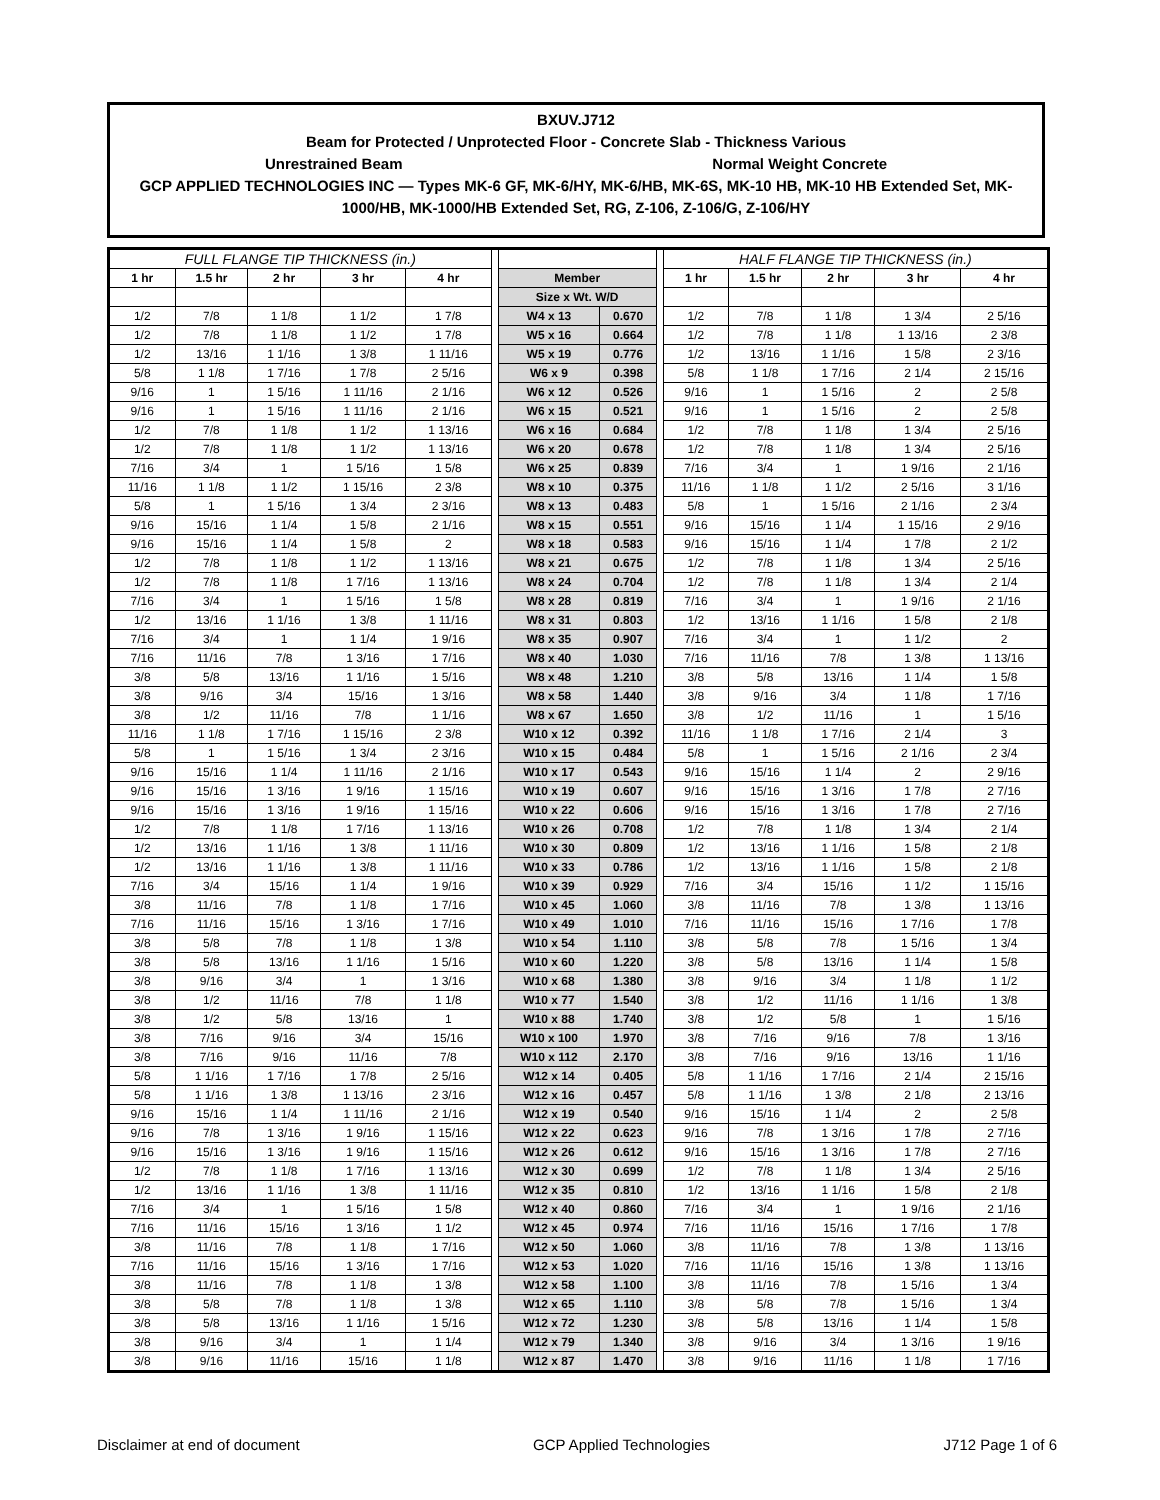BXUV.J712
Beam for Protected / Unprotected Floor - Concrete Slab - Thickness Various
Unrestrained Beam Normal Weight Concrete
GCP APPLIED TECHNOLOGIES INC — Types MK-6 GF, MK-6/HY, MK-6/HB, MK-6S, MK-10 HB, MK-10 HB Extended Set, MK-1000/HB, MK-1000/HB Extended Set, RG, Z-106, Z-106/G, Z-106/HY
| FULL FLANGE TIP THICKNESS (in.) | | | | | | | | | HALF FLANGE TIP THICKNESS (in.) | | | | |
| 1 hr | 1.5 hr | 2 hr | 3 hr | 4 hr | | Member | | | 1 hr | 1.5 hr | 2 hr | 3 hr | 4 hr |
| | | | | | | Size x Wt. W/D | | | | | | | |
| 1/2 | 7/8 | 1 1/8 | 1 1/2 | 1 7/8 | | W4 x 13 | 0.670 | | 1/2 | 7/8 | 1 1/8 | 1 3/4 | 2 5/16 |
| 1/2 | 7/8 | 1 1/8 | 1 1/2 | 1 7/8 | | W5 x 16 | 0.664 | | 1/2 | 7/8 | 1 1/8 | 1 13/16 | 2 3/8 |
| 1/2 | 13/16 | 1 1/16 | 1 3/8 | 1 11/16 | | W5 x 19 | 0.776 | | 1/2 | 13/16 | 1 1/16 | 1 5/8 | 2 3/16 |
| 5/8 | 1 1/8 | 1 7/16 | 1 7/8 | 2 5/16 | | W6 x 9 | 0.398 | | 5/8 | 1 1/8 | 1 7/16 | 2 1/4 | 2 15/16 |
| 9/16 | 1 | 1 5/16 | 1 11/16 | 2 1/16 | | W6 x 12 | 0.526 | | 9/16 | 1 | 1 5/16 | 2 | 2 5/8 |
| 9/16 | 1 | 1 5/16 | 1 11/16 | 2 1/16 | | W6 x 15 | 0.521 | | 9/16 | 1 | 1 5/16 | 2 | 2 5/8 |
| 1/2 | 7/8 | 1 1/8 | 1 1/2 | 1 13/16 | | W6 x 16 | 0.684 | | 1/2 | 7/8 | 1 1/8 | 1 3/4 | 2 5/16 |
| 1/2 | 7/8 | 1 1/8 | 1 1/2 | 1 13/16 | | W6 x 20 | 0.678 | | 1/2 | 7/8 | 1 1/8 | 1 3/4 | 2 5/16 |
| 7/16 | 3/4 | 1 | 1 5/16 | 1 5/8 | | W6 x 25 | 0.839 | | 7/16 | 3/4 | 1 | 1 9/16 | 2 1/16 |
| 11/16 | 1 1/8 | 1 1/2 | 1 15/16 | 2 3/8 | | W8 x 10 | 0.375 | | 11/16 | 1 1/8 | 1 1/2 | 2 5/16 | 3 1/16 |
| 5/8 | 1 | 1 5/16 | 1 3/4 | 2 3/16 | | W8 x 13 | 0.483 | | 5/8 | 1 | 1 5/16 | 2 1/16 | 2 3/4 |
| 9/16 | 15/16 | 1 1/4 | 1 5/8 | 2 1/16 | | W8 x 15 | 0.551 | | 9/16 | 15/16 | 1 1/4 | 1 15/16 | 2 9/16 |
| 9/16 | 15/16 | 1 1/4 | 1 5/8 | 2 | | W8 x 18 | 0.583 | | 9/16 | 15/16 | 1 1/4 | 1 7/8 | 2 1/2 |
| 1/2 | 7/8 | 1 1/8 | 1 1/2 | 1 13/16 | | W8 x 21 | 0.675 | | 1/2 | 7/8 | 1 1/8 | 1 3/4 | 2 5/16 |
| 1/2 | 7/8 | 1 1/8 | 1 7/16 | 1 13/16 | | W8 x 24 | 0.704 | | 1/2 | 7/8 | 1 1/8 | 1 3/4 | 2 1/4 |
| 7/16 | 3/4 | 1 | 1 5/16 | 1 5/8 | | W8 x 28 | 0.819 | | 7/16 | 3/4 | 1 | 1 9/16 | 2 1/16 |
| 1/2 | 13/16 | 1 1/16 | 1 3/8 | 1 11/16 | | W8 x 31 | 0.803 | | 1/2 | 13/16 | 1 1/16 | 1 5/8 | 2 1/8 |
| 7/16 | 3/4 | 1 | 1 1/4 | 1 9/16 | | W8 x 35 | 0.907 | | 7/16 | 3/4 | 1 | 1 1/2 | 2 |
| 7/16 | 11/16 | 7/8 | 1 3/16 | 1 7/16 | | W8 x 40 | 1.030 | | 7/16 | 11/16 | 7/8 | 1 3/8 | 1 13/16 |
| 3/8 | 5/8 | 13/16 | 1 1/16 | 1 5/16 | | W8 x 48 | 1.210 | | 3/8 | 5/8 | 13/16 | 1 1/4 | 1 5/8 |
| 3/8 | 9/16 | 3/4 | 15/16 | 1 3/16 | | W8 x 58 | 1.440 | | 3/8 | 9/16 | 3/4 | 1 1/8 | 1 7/16 |
| 3/8 | 1/2 | 11/16 | 7/8 | 1 1/16 | | W8 x 67 | 1.650 | | 3/8 | 1/2 | 11/16 | 1 | 1 5/16 |
| 11/16 | 1 1/8 | 1 7/16 | 1 15/16 | 2 3/8 | | W10 x 12 | 0.392 | | 11/16 | 1 1/8 | 1 7/16 | 2 1/4 | 3 |
| 5/8 | 1 | 1 5/16 | 1 3/4 | 2 3/16 | | W10 x 15 | 0.484 | | 5/8 | 1 | 1 5/16 | 2 1/16 | 2 3/4 |
| 9/16 | 15/16 | 1 1/4 | 1 11/16 | 2 1/16 | | W10 x 17 | 0.543 | | 9/16 | 15/16 | 1 1/4 | 2 | 2 9/16 |
| 9/16 | 15/16 | 1 3/16 | 1 9/16 | 1 15/16 | | W10 x 19 | 0.607 | | 9/16 | 15/16 | 1 3/16 | 1 7/8 | 2 7/16 |
| 9/16 | 15/16 | 1 3/16 | 1 9/16 | 1 15/16 | | W10 x 22 | 0.606 | | 9/16 | 15/16 | 1 3/16 | 1 7/8 | 2 7/16 |
| 1/2 | 7/8 | 1 1/8 | 1 7/16 | 1 13/16 | | W10 x 26 | 0.708 | | 1/2 | 7/8 | 1 1/8 | 1 3/4 | 2 1/4 |
| 1/2 | 13/16 | 1 1/16 | 1 3/8 | 1 11/16 | | W10 x 30 | 0.809 | | 1/2 | 13/16 | 1 1/16 | 1 5/8 | 2 1/8 |
| 1/2 | 13/16 | 1 1/16 | 1 3/8 | 1 11/16 | | W10 x 33 | 0.786 | | 1/2 | 13/16 | 1 1/16 | 1 5/8 | 2 1/8 |
| 7/16 | 3/4 | 15/16 | 1 1/4 | 1 9/16 | | W10 x 39 | 0.929 | | 7/16 | 3/4 | 15/16 | 1 1/2 | 1 15/16 |
| 3/8 | 11/16 | 7/8 | 1 1/8 | 1 7/16 | | W10 x 45 | 1.060 | | 3/8 | 11/16 | 7/8 | 1 3/8 | 1 13/16 |
| 7/16 | 11/16 | 15/16 | 1 3/16 | 1 7/16 | | W10 x 49 | 1.010 | | 7/16 | 11/16 | 15/16 | 1 7/16 | 1 7/8 |
| 3/8 | 5/8 | 7/8 | 1 1/8 | 1 3/8 | | W10 x 54 | 1.110 | | 3/8 | 5/8 | 7/8 | 1 5/16 | 1 3/4 |
| 3/8 | 5/8 | 13/16 | 1 1/16 | 1 5/16 | | W10 x 60 | 1.220 | | 3/8 | 5/8 | 13/16 | 1 1/4 | 1 5/8 |
| 3/8 | 9/16 | 3/4 | 1 | 1 3/16 | | W10 x 68 | 1.380 | | 3/8 | 9/16 | 3/4 | 1 1/8 | 1 1/2 |
| 3/8 | 1/2 | 11/16 | 7/8 | 1 1/8 | | W10 x 77 | 1.540 | | 3/8 | 1/2 | 11/16 | 1 1/16 | 1 3/8 |
| 3/8 | 1/2 | 5/8 | 13/16 | 1 | | W10 x 88 | 1.740 | | 3/8 | 1/2 | 5/8 | 1 | 1 5/16 |
| 3/8 | 7/16 | 9/16 | 3/4 | 15/16 | | W10 x 100 | 1.970 | | 3/8 | 7/16 | 9/16 | 7/8 | 1 3/16 |
| 3/8 | 7/16 | 9/16 | 11/16 | 7/8 | | W10 x 112 | 2.170 | | 3/8 | 7/16 | 9/16 | 13/16 | 1 1/16 |
| 5/8 | 1 1/16 | 1 7/16 | 1 7/8 | 2 5/16 | | W12 x 14 | 0.405 | | 5/8 | 1 1/16 | 1 7/16 | 2 1/4 | 2 15/16 |
| 5/8 | 1 1/16 | 1 3/8 | 1 13/16 | 2 3/16 | | W12 x 16 | 0.457 | | 5/8 | 1 1/16 | 1 3/8 | 2 1/8 | 2 13/16 |
| 9/16 | 15/16 | 1 1/4 | 1 11/16 | 2 1/16 | | W12 x 19 | 0.540 | | 9/16 | 15/16 | 1 1/4 | 2 | 2 5/8 |
| 9/16 | 7/8 | 1 3/16 | 1 9/16 | 1 15/16 | | W12 x 22 | 0.623 | | 9/16 | 7/8 | 1 3/16 | 1 7/8 | 2 7/16 |
| 9/16 | 15/16 | 1 3/16 | 1 9/16 | 1 15/16 | | W12 x 26 | 0.612 | | 9/16 | 15/16 | 1 3/16 | 1 7/8 | 2 7/16 |
| 1/2 | 7/8 | 1 1/8 | 1 7/16 | 1 13/16 | | W12 x 30 | 0.699 | | 1/2 | 7/8 | 1 1/8 | 1 3/4 | 2 5/16 |
| 1/2 | 13/16 | 1 1/16 | 1 3/8 | 1 11/16 | | W12 x 35 | 0.810 | | 1/2 | 13/16 | 1 1/16 | 1 5/8 | 2 1/8 |
| 7/16 | 3/4 | 1 | 1 5/16 | 1 5/8 | | W12 x 40 | 0.860 | | 7/16 | 3/4 | 1 | 1 9/16 | 2 1/16 |
| 7/16 | 11/16 | 15/16 | 1 3/16 | 1 1/2 | | W12 x 45 | 0.974 | | 7/16 | 11/16 | 15/16 | 1 7/16 | 1 7/8 |
| 3/8 | 11/16 | 7/8 | 1 1/8 | 1 7/16 | | W12 x 50 | 1.060 | | 3/8 | 11/16 | 7/8 | 1 3/8 | 1 13/16 |
| 7/16 | 11/16 | 15/16 | 1 3/16 | 1 7/16 | | W12 x 53 | 1.020 | | 7/16 | 11/16 | 15/16 | 1 3/8 | 1 13/16 |
| 3/8 | 11/16 | 7/8 | 1 1/8 | 1 3/8 | | W12 x 58 | 1.100 | | 3/8 | 11/16 | 7/8 | 1 5/16 | 1 3/4 |
| 3/8 | 5/8 | 7/8 | 1 1/8 | 1 3/8 | | W12 x 65 | 1.110 | | 3/8 | 5/8 | 7/8 | 1 5/16 | 1 3/4 |
| 3/8 | 5/8 | 13/16 | 1 1/16 | 1 5/16 | | W12 x 72 | 1.230 | | 3/8 | 5/8 | 13/16 | 1 1/4 | 1 5/8 |
| 3/8 | 9/16 | 3/4 | 1 | 1 1/4 | | W12 x 79 | 1.340 | | 3/8 | 9/16 | 3/4 | 1 3/16 | 1 9/16 |
| 3/8 | 9/16 | 11/16 | 15/16 | 1 1/8 | | W12 x 87 | 1.470 | | 3/8 | 9/16 | 11/16 | 1 1/8 | 1 7/16 |
Disclaimer at end of document GCP Applied Technologies J712 Page 1 of 6